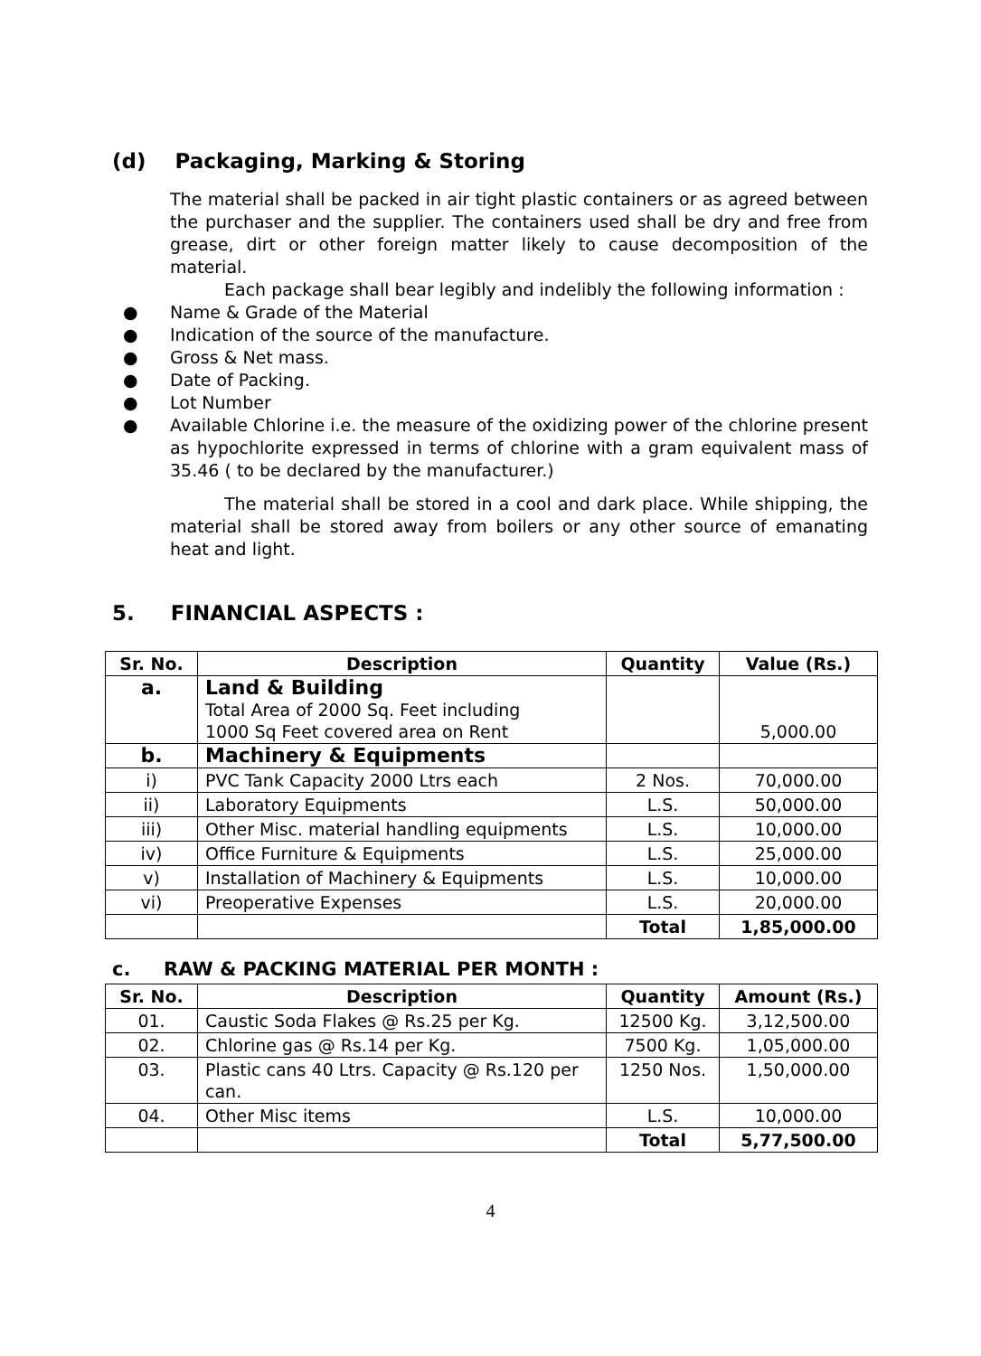(d) Packaging, Marking & Storing
The material shall be packed in air tight plastic containers or as agreed between the purchaser and the supplier. The containers used shall be dry and free from grease, dirt or other foreign matter likely to cause decomposition of the material.
Each package shall bear legibly and indelibly the following information :
● Name & Grade of the Material
● Indication of the source of the manufacture.
● Gross & Net mass.
● Date of Packing.
● Lot Number
● Available Chlorine i.e. the measure of the oxidizing power of the chlorine present as hypochlorite expressed in terms of chlorine with a gram equivalent mass of 35.46 ( to be declared by the manufacturer.)
The material shall be stored in a cool and dark place. While shipping, the material shall be stored away from boilers or any other source of emanating heat and light.
5. FINANCIAL ASPECTS :
| Sr. No. | Description | Quantity | Value (Rs.) |
| --- | --- | --- | --- |
| a. | Land & Building Total Area of 2000 Sq. Feet including 1000 Sq Feet covered area on Rent | | 5,000.00 |
| b. | Machinery & Equipments | | |
| i) | PVC Tank Capacity 2000 Ltrs each | 2 Nos. | 70,000.00 |
| ii) | Laboratory Equipments | L.S. | 50,000.00 |
| iii) | Other Misc. material handling equipments | L.S. | 10,000.00 |
| iv) | Office Furniture & Equipments | L.S. | 25,000.00 |
| v) | Installation of Machinery & Equipments | L.S. | 10,000.00 |
| vi) | Preoperative Expenses | L.S. | 20,000.00 |
| | | Total | 1,85,000.00 |
c. RAW & PACKING MATERIAL PER MONTH :
| Sr. No. | Description | Quantity | Amount (Rs.) |
| --- | --- | --- | --- |
| 01. | Caustic Soda Flakes @ Rs.25 per Kg. | 12500 Kg. | 3,12,500.00 |
| 02. | Chlorine gas @ Rs.14 per Kg. | 7500 Kg. | 1,05,000.00 |
| 03. | Plastic cans 40 Ltrs. Capacity @ Rs.120 per can. | 1250 Nos. | 1,50,000.00 |
| 04. | Other Misc items | L.S. | 10,000.00 |
| | | Total | 5,77,500.00 |
4